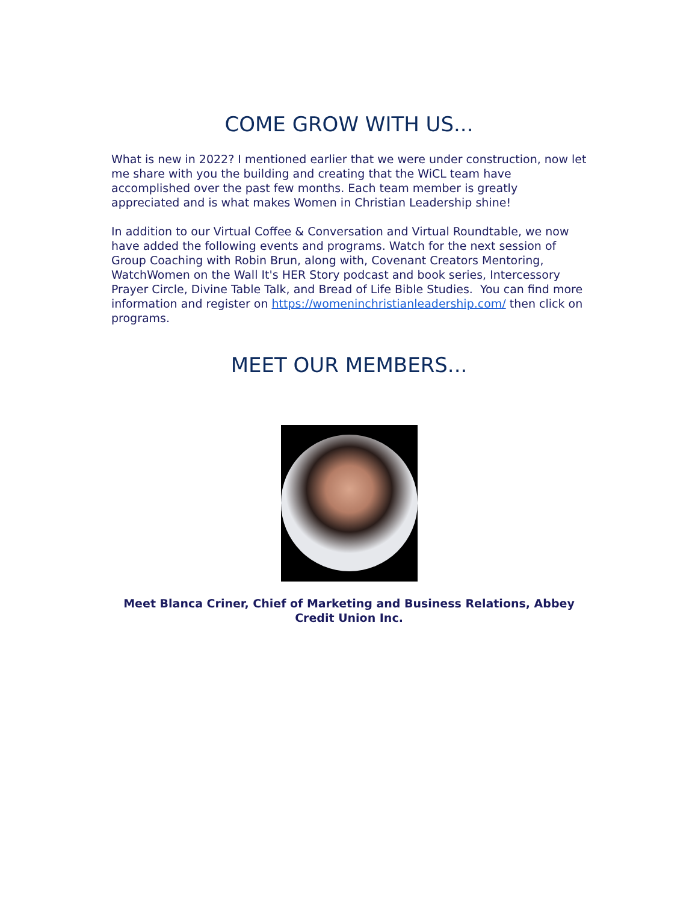COME GROW WITH US...
What is new in 2022? I mentioned earlier that we were under construction, now let me share with you the building and creating that the WiCL team have accomplished over the past few months. Each team member is greatly appreciated and is what makes Women in Christian Leadership shine!
In addition to our Virtual Coffee & Conversation and Virtual Roundtable, we now have added the following events and programs. Watch for the next session of Group Coaching with Robin Brun, along with, Covenant Creators Mentoring, WatchWomen on the Wall It's HER Story podcast and book series, Intercessory Prayer Circle, Divine Table Talk, and Bread of Life Bible Studies. You can find more information and register on https://womeninchristianleadership.com/ then click on programs.
MEET OUR MEMBERS...
Meet Blanca Criner, Chief of Marketing and Business Relations, Abbey Credit Union Inc.